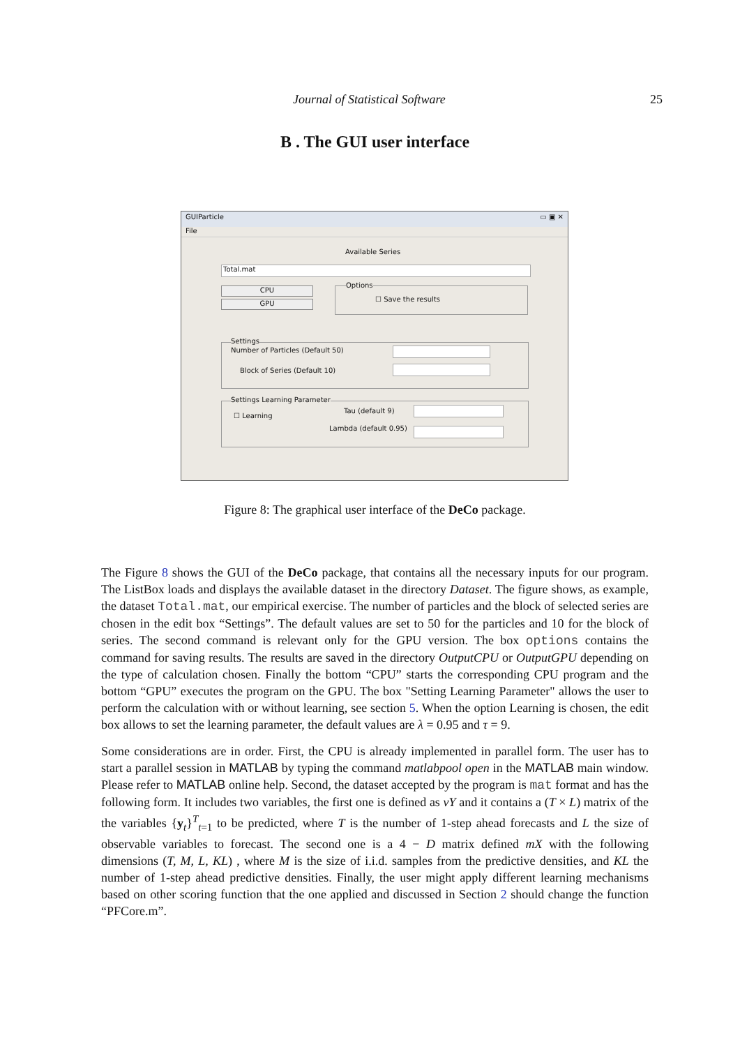Journal of Statistical Software 25
B . The GUI user interface
GUIParticle ▭ ▣ ✕
File
Available Series
Total.mat
CPU
GPU
Options
☐ Save the results
Settings
Number of Particles (Default 50)
Block of Series (Default 10)
Settings Learning Parameter
☐ Learning
Tau (default 9)
Lambda (default 0.95)
Figure 8: The graphical user interface of the DeCo package.
The Figure 8 shows the GUI of the DeCo package, that contains all the necessary inputs for our program. The ListBox loads and displays the available dataset in the directory Dataset. The figure shows, as example, the dataset Total.mat, our empirical exercise. The number of particles and the block of selected series are chosen in the edit box “Settings”. The default values are set to 50 for the particles and 10 for the block of series. The second command is relevant only for the GPU version. The box options contains the command for saving results. The results are saved in the directory OutputCPU or OutputGPU depending on the type of calculation chosen. Finally the bottom “CPU” starts the corresponding CPU program and the bottom “GPU” executes the program on the GPU. The box "Setting Learning Parameter" allows the user to perform the calculation with or without learning, see section 5. When the option Learning is chosen, the edit box allows to set the learning parameter, the default values are λ = 0.95 and τ = 9.
Some considerations are in order. First, the CPU is already implemented in parallel form. The user has to start a parallel session in MATLAB by typing the command matlabpool open in the MATLAB main window. Please refer to MATLAB online help. Second, the dataset accepted by the program is mat format and has the following form. It includes two variables, the first one is defined as vY and it contains a (T × L) matrix of the the variables {y<sub>t</sub>}<sup>T</sup><sub>t=1</sub> to be predicted, where T is the number of 1-step ahead forecasts and L the size of observable variables to forecast. The second one is a 4 − D matrix defined mX with the following dimensions (T, M, L, KL) , where M is the size of i.i.d. samples from the predictive densities, and KL the number of 1-step ahead predictive densities. Finally, the user might apply different learning mechanisms based on other scoring function that the one applied and discussed in Section 2 should change the function “PFCore.m”.